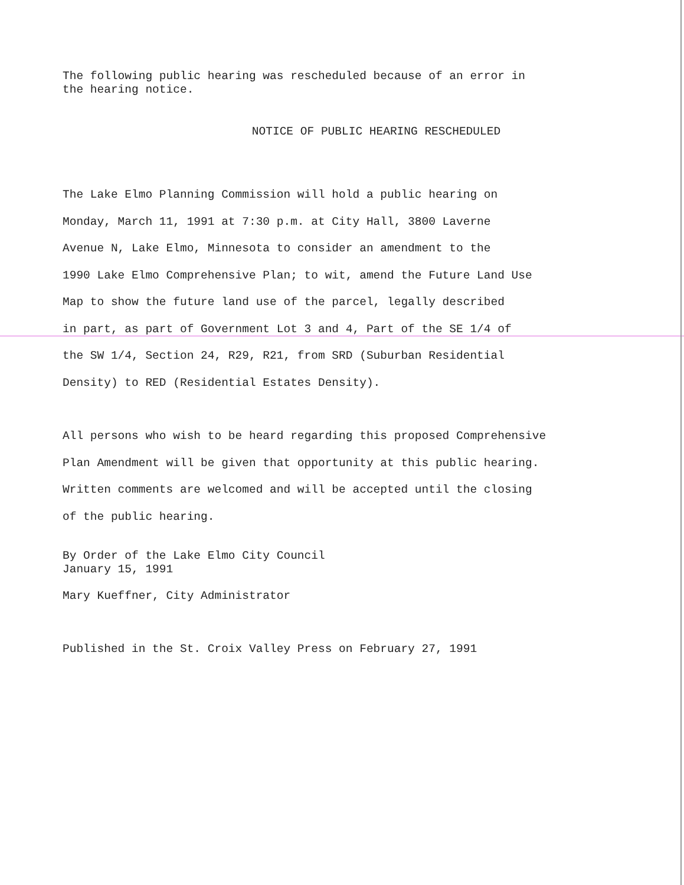The following public hearing was rescheduled because of an error in
the hearing notice.
NOTICE OF PUBLIC HEARING RESCHEDULED
The Lake Elmo Planning Commission will hold a public hearing on
Monday, March 11, 1991 at 7:30 p.m. at City Hall, 3800 Laverne
Avenue N, Lake Elmo, Minnesota to consider an amendment to the
1990 Lake Elmo Comprehensive Plan; to wit, amend the Future Land Use
Map to show the future land use of the parcel, legally described
in part, as part of Government Lot 3 and 4, Part of the SE 1/4 of
the SW 1/4, Section 24, R29, R21, from SRD (Suburban Residential
Density) to RED (Residential Estates Density).
All persons who wish to be heard regarding this proposed Comprehensive
Plan Amendment will be given that opportunity at this public hearing.
Written comments are welcomed and will be accepted until the closing
of the public hearing.
By Order of the Lake Elmo City Council
January 15, 1991
Mary Kueffner, City Administrator
Published in the St. Croix Valley Press on February 27, 1991